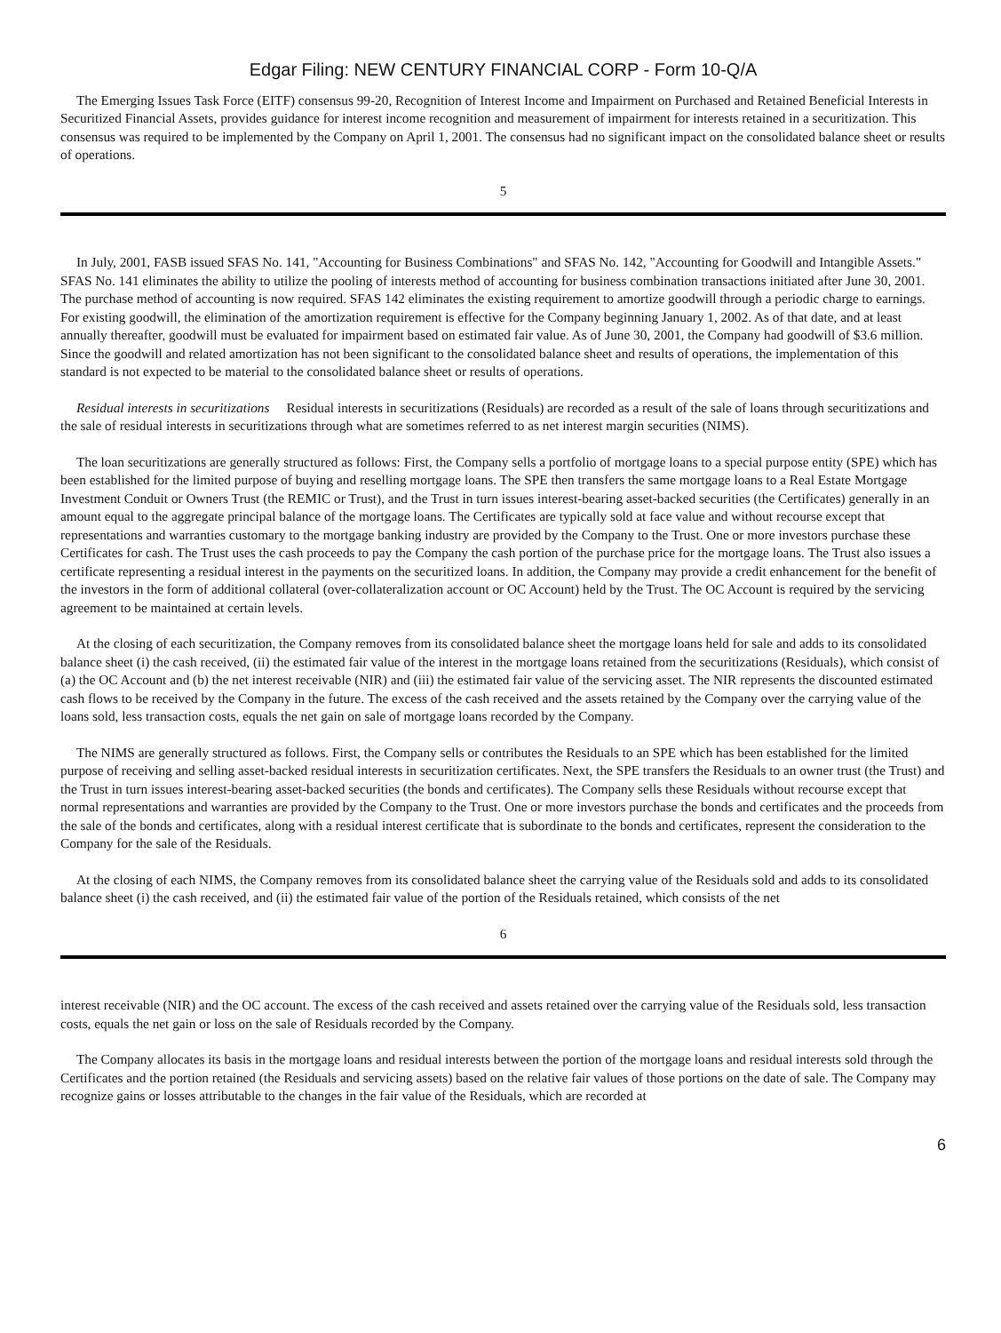Edgar Filing: NEW CENTURY FINANCIAL CORP - Form 10-Q/A
The Emerging Issues Task Force (EITF) consensus 99-20, Recognition of Interest Income and Impairment on Purchased and Retained Beneficial Interests in Securitized Financial Assets, provides guidance for interest income recognition and measurement of impairment for interests retained in a securitization. This consensus was required to be implemented by the Company on April 1, 2001. The consensus had no significant impact on the consolidated balance sheet or results of operations.
5
In July, 2001, FASB issued SFAS No. 141, "Accounting for Business Combinations" and SFAS No. 142, "Accounting for Goodwill and Intangible Assets." SFAS No. 141 eliminates the ability to utilize the pooling of interests method of accounting for business combination transactions initiated after June 30, 2001. The purchase method of accounting is now required. SFAS 142 eliminates the existing requirement to amortize goodwill through a periodic charge to earnings. For existing goodwill, the elimination of the amortization requirement is effective for the Company beginning January 1, 2002. As of that date, and at least annually thereafter, goodwill must be evaluated for impairment based on estimated fair value. As of June 30, 2001, the Company had goodwill of $3.6 million. Since the goodwill and related amortization has not been significant to the consolidated balance sheet and results of operations, the implementation of this standard is not expected to be material to the consolidated balance sheet or results of operations.
Residual interests in securitizations Residual interests in securitizations (Residuals) are recorded as a result of the sale of loans through securitizations and the sale of residual interests in securitizations through what are sometimes referred to as net interest margin securities (NIMS).
The loan securitizations are generally structured as follows: First, the Company sells a portfolio of mortgage loans to a special purpose entity (SPE) which has been established for the limited purpose of buying and reselling mortgage loans. The SPE then transfers the same mortgage loans to a Real Estate Mortgage Investment Conduit or Owners Trust (the REMIC or Trust), and the Trust in turn issues interest-bearing asset-backed securities (the Certificates) generally in an amount equal to the aggregate principal balance of the mortgage loans. The Certificates are typically sold at face value and without recourse except that representations and warranties customary to the mortgage banking industry are provided by the Company to the Trust. One or more investors purchase these Certificates for cash. The Trust uses the cash proceeds to pay the Company the cash portion of the purchase price for the mortgage loans. The Trust also issues a certificate representing a residual interest in the payments on the securitized loans. In addition, the Company may provide a credit enhancement for the benefit of the investors in the form of additional collateral (over-collateralization account or OC Account) held by the Trust. The OC Account is required by the servicing agreement to be maintained at certain levels.
At the closing of each securitization, the Company removes from its consolidated balance sheet the mortgage loans held for sale and adds to its consolidated balance sheet (i) the cash received, (ii) the estimated fair value of the interest in the mortgage loans retained from the securitizations (Residuals), which consist of (a) the OC Account and (b) the net interest receivable (NIR) and (iii) the estimated fair value of the servicing asset. The NIR represents the discounted estimated cash flows to be received by the Company in the future. The excess of the cash received and the assets retained by the Company over the carrying value of the loans sold, less transaction costs, equals the net gain on sale of mortgage loans recorded by the Company.
The NIMS are generally structured as follows. First, the Company sells or contributes the Residuals to an SPE which has been established for the limited purpose of receiving and selling asset-backed residual interests in securitization certificates. Next, the SPE transfers the Residuals to an owner trust (the Trust) and the Trust in turn issues interest-bearing asset-backed securities (the bonds and certificates). The Company sells these Residuals without recourse except that normal representations and warranties are provided by the Company to the Trust. One or more investors purchase the bonds and certificates and the proceeds from the sale of the bonds and certificates, along with a residual interest certificate that is subordinate to the bonds and certificates, represent the consideration to the Company for the sale of the Residuals.
At the closing of each NIMS, the Company removes from its consolidated balance sheet the carrying value of the Residuals sold and adds to its consolidated balance sheet (i) the cash received, and (ii) the estimated fair value of the portion of the Residuals retained, which consists of the net
6
interest receivable (NIR) and the OC account. The excess of the cash received and assets retained over the carrying value of the Residuals sold, less transaction costs, equals the net gain or loss on the sale of Residuals recorded by the Company.
The Company allocates its basis in the mortgage loans and residual interests between the portion of the mortgage loans and residual interests sold through the Certificates and the portion retained (the Residuals and servicing assets) based on the relative fair values of those portions on the date of sale. The Company may recognize gains or losses attributable to the changes in the fair value of the Residuals, which are recorded at
6